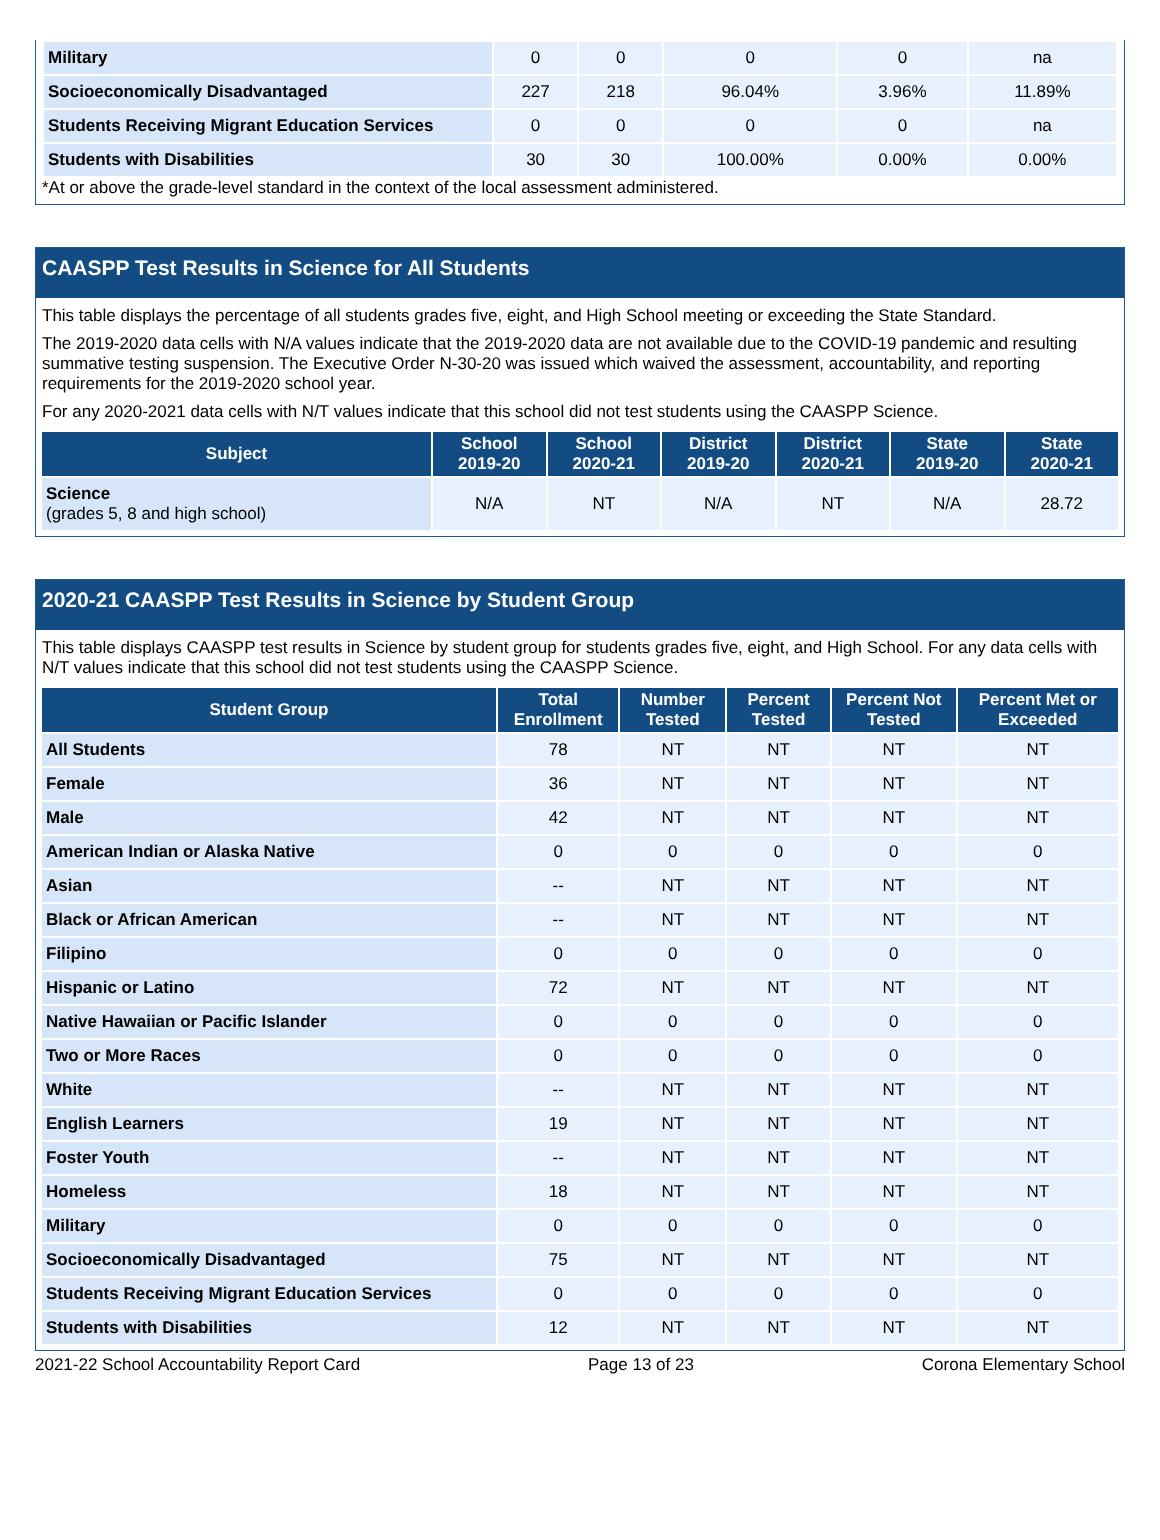| Military | 0 | 0 | 0 | 0 | na |
| Socioeconomically Disadvantaged | 227 | 218 | 96.04% | 3.96% | 11.89% |
| Students Receiving Migrant Education Services | 0 | 0 | 0 | 0 | na |
| Students with Disabilities | 30 | 30 | 100.00% | 0.00% | 0.00% |
*At or above the grade-level standard in the context of the local assessment administered.
CAASPP Test Results in Science for All Students
This table displays the percentage of all students grades five, eight, and High School meeting or exceeding the State Standard.
The 2019-2020 data cells with N/A values indicate that the 2019-2020 data are not available due to the COVID-19 pandemic and resulting summative testing suspension. The Executive Order N-30-20 was issued which waived the assessment, accountability, and reporting requirements for the 2019-2020 school year.
For any 2020-2021 data cells with N/T values indicate that this school did not test students using the CAASPP Science.
| Subject | School 2019-20 | School 2020-21 | District 2019-20 | District 2020-21 | State 2019-20 | State 2020-21 |
| --- | --- | --- | --- | --- | --- | --- |
| Science (grades 5, 8 and high school) | N/A | NT | N/A | NT | N/A | 28.72 |
2020-21 CAASPP Test Results in Science by Student Group
This table displays CAASPP test results in Science by student group for students grades five, eight, and High School. For any data cells with N/T values indicate that this school did not test students using the CAASPP Science.
| Student Group | Total Enrollment | Number Tested | Percent Tested | Percent Not Tested | Percent Met or Exceeded |
| --- | --- | --- | --- | --- | --- |
| All Students | 78 | NT | NT | NT | NT |
| Female | 36 | NT | NT | NT | NT |
| Male | 42 | NT | NT | NT | NT |
| American Indian or Alaska Native | 0 | 0 | 0 | 0 | 0 |
| Asian | -- | NT | NT | NT | NT |
| Black or African American | -- | NT | NT | NT | NT |
| Filipino | 0 | 0 | 0 | 0 | 0 |
| Hispanic or Latino | 72 | NT | NT | NT | NT |
| Native Hawaiian or Pacific Islander | 0 | 0 | 0 | 0 | 0 |
| Two or More Races | 0 | 0 | 0 | 0 | 0 |
| White | -- | NT | NT | NT | NT |
| English Learners | 19 | NT | NT | NT | NT |
| Foster Youth | -- | NT | NT | NT | NT |
| Homeless | 18 | NT | NT | NT | NT |
| Military | 0 | 0 | 0 | 0 | 0 |
| Socioeconomically Disadvantaged | 75 | NT | NT | NT | NT |
| Students Receiving Migrant Education Services | 0 | 0 | 0 | 0 | 0 |
| Students with Disabilities | 12 | NT | NT | NT | NT |
2021-22 School Accountability Report Card Page 13 of 23 Corona Elementary School